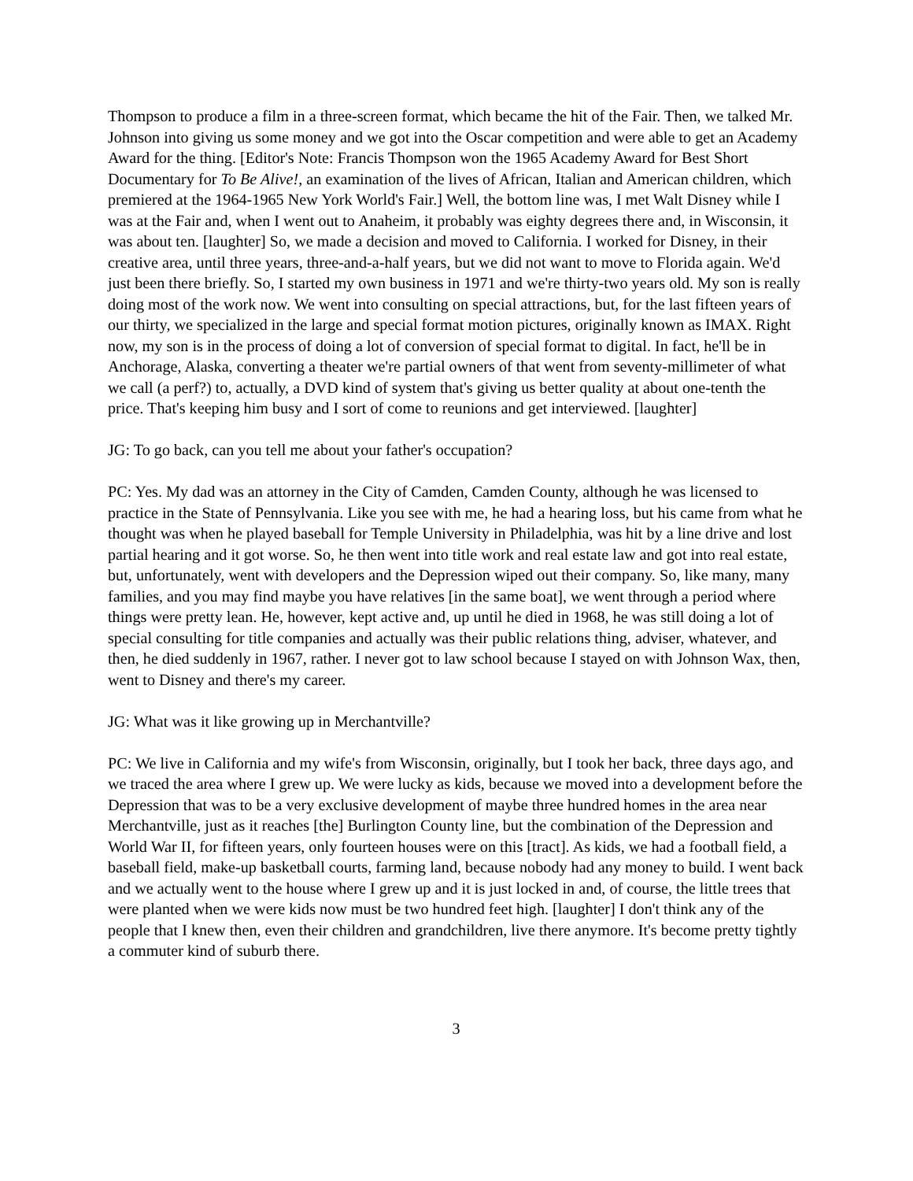Thompson to produce a film in a three-screen format, which became the hit of the Fair. Then, we talked Mr. Johnson into giving us some money and we got into the Oscar competition and were able to get an Academy Award for the thing. [Editor's Note: Francis Thompson won the 1965 Academy Award for Best Short Documentary for To Be Alive!, an examination of the lives of African, Italian and American children, which premiered at the 1964-1965 New York World's Fair.] Well, the bottom line was, I met Walt Disney while I was at the Fair and, when I went out to Anaheim, it probably was eighty degrees there and, in Wisconsin, it was about ten. [laughter] So, we made a decision and moved to California. I worked for Disney, in their creative area, until three years, three-and-a-half years, but we did not want to move to Florida again. We'd just been there briefly. So, I started my own business in 1971 and we're thirty-two years old. My son is really doing most of the work now. We went into consulting on special attractions, but, for the last fifteen years of our thirty, we specialized in the large and special format motion pictures, originally known as IMAX. Right now, my son is in the process of doing a lot of conversion of special format to digital. In fact, he'll be in Anchorage, Alaska, converting a theater we're partial owners of that went from seventy-millimeter of what we call (a perf?) to, actually, a DVD kind of system that's giving us better quality at about one-tenth the price. That's keeping him busy and I sort of come to reunions and get interviewed. [laughter]
JG: To go back, can you tell me about your father's occupation?
PC: Yes. My dad was an attorney in the City of Camden, Camden County, although he was licensed to practice in the State of Pennsylvania. Like you see with me, he had a hearing loss, but his came from what he thought was when he played baseball for Temple University in Philadelphia, was hit by a line drive and lost partial hearing and it got worse. So, he then went into title work and real estate law and got into real estate, but, unfortunately, went with developers and the Depression wiped out their company. So, like many, many families, and you may find maybe you have relatives [in the same boat], we went through a period where things were pretty lean. He, however, kept active and, up until he died in 1968, he was still doing a lot of special consulting for title companies and actually was their public relations thing, adviser, whatever, and then, he died suddenly in 1967, rather. I never got to law school because I stayed on with Johnson Wax, then, went to Disney and there's my career.
JG: What was it like growing up in Merchantville?
PC: We live in California and my wife's from Wisconsin, originally, but I took her back, three days ago, and we traced the area where I grew up. We were lucky as kids, because we moved into a development before the Depression that was to be a very exclusive development of maybe three hundred homes in the area near Merchantville, just as it reaches [the] Burlington County line, but the combination of the Depression and World War II, for fifteen years, only fourteen houses were on this [tract]. As kids, we had a football field, a baseball field, make-up basketball courts, farming land, because nobody had any money to build. I went back and we actually went to the house where I grew up and it is just locked in and, of course, the little trees that were planted when we were kids now must be two hundred feet high. [laughter] I don't think any of the people that I knew then, even their children and grandchildren, live there anymore. It's become pretty tightly a commuter kind of suburb there.
3